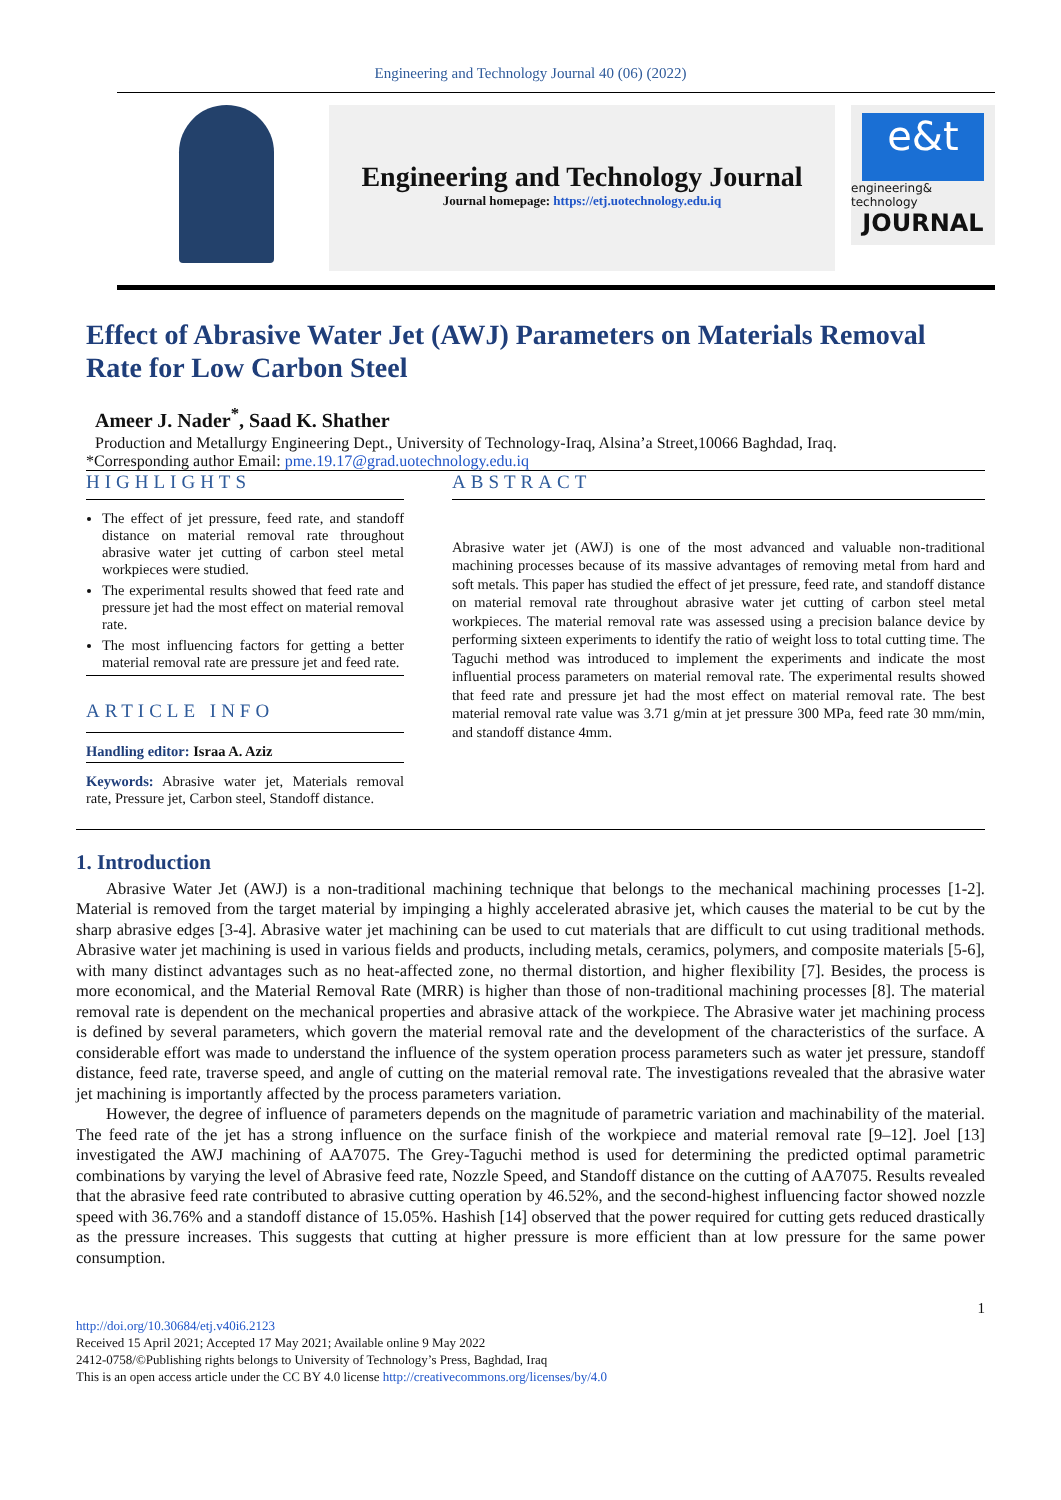Engineering and Technology Journal 40 (06) (2022)
Engineering and Technology Journal
Journal homepage: https://etj.uotechnology.edu.iq
e&t
engineering& technology
JOURNAL
Effect of Abrasive Water Jet (AWJ) Parameters on Materials Removal Rate for Low Carbon Steel
Ameer J. Nader<sup>*</sup>, Saad K. Shather
Production and Metallurgy Engineering Dept., University of Technology-Iraq, Alsina’a Street,10066 Baghdad, Iraq.
*Corresponding author Email: pme.19.17@grad.uotechnology.edu.iq
HIGHLIGHTS
The effect of jet pressure, feed rate, and standoff distance on material removal rate throughout abrasive water jet cutting of carbon steel metal workpieces were studied.
The experimental results showed that feed rate and pressure jet had the most effect on material removal rate.
The most influencing factors for getting a better material removal rate are pressure jet and feed rate.
ARTICLE INFO
Handling editor: Israa A. Aziz
Keywords: Abrasive water jet, Materials removal rate, Pressure jet, Carbon steel, Standoff distance.
ABSTRACT
Abrasive water jet (AWJ) is one of the most advanced and valuable non-traditional machining processes because of its massive advantages of removing metal from hard and soft metals. This paper has studied the effect of jet pressure, feed rate, and standoff distance on material removal rate throughout abrasive water jet cutting of carbon steel metal workpieces. The material removal rate was assessed using a precision balance device by performing sixteen experiments to identify the ratio of weight loss to total cutting time. The Taguchi method was introduced to implement the experiments and indicate the most influential process parameters on material removal rate. The experimental results showed that feed rate and pressure jet had the most effect on material removal rate. The best material removal rate value was 3.71 g/min at jet pressure 300 MPa, feed rate 30 mm/min, and standoff distance 4mm.
1. Introduction
Abrasive Water Jet (AWJ) is a non-traditional machining technique that belongs to the mechanical machining processes [1-2]. Material is removed from the target material by impinging a highly accelerated abrasive jet, which causes the material to be cut by the sharp abrasive edges [3-4]. Abrasive water jet machining can be used to cut materials that are difficult to cut using traditional methods. Abrasive water jet machining is used in various fields and products, including metals, ceramics, polymers, and composite materials [5-6], with many distinct advantages such as no heat-affected zone, no thermal distortion, and higher flexibility [7]. Besides, the process is more economical, and the Material Removal Rate (MRR) is higher than those of non-traditional machining processes [8]. The material removal rate is dependent on the mechanical properties and abrasive attack of the workpiece. The Abrasive water jet machining process is defined by several parameters, which govern the material removal rate and the development of the characteristics of the surface. A considerable effort was made to understand the influence of the system operation process parameters such as water jet pressure, standoff distance, feed rate, traverse speed, and angle of cutting on the material removal rate. The investigations revealed that the abrasive water jet machining is importantly affected by the process parameters variation.
However, the degree of influence of parameters depends on the magnitude of parametric variation and machinability of the material. The feed rate of the jet has a strong influence on the surface finish of the workpiece and material removal rate [9–12]. Joel [13] investigated the AWJ machining of AA7075. The Grey-Taguchi method is used for determining the predicted optimal parametric combinations by varying the level of Abrasive feed rate, Nozzle Speed, and Standoff distance on the cutting of AA7075. Results revealed that the abrasive feed rate contributed to abrasive cutting operation by 46.52%, and the second-highest influencing factor showed nozzle speed with 36.76% and a standoff distance of 15.05%. Hashish [14] observed that the power required for cutting gets reduced drastically as the pressure increases. This suggests that cutting at higher pressure is more efficient than at low pressure for the same power consumption.
1
http://doi.org/10.30684/etj.v40i6.2123
Received 15 April 2021; Accepted 17 May 2021; Available online 9 May 2022
2412-0758/©Publishing rights belongs to University of Technology’s Press, Baghdad, Iraq
This is an open access article under the CC BY 4.0 license http://creativecommons.org/licenses/by/4.0